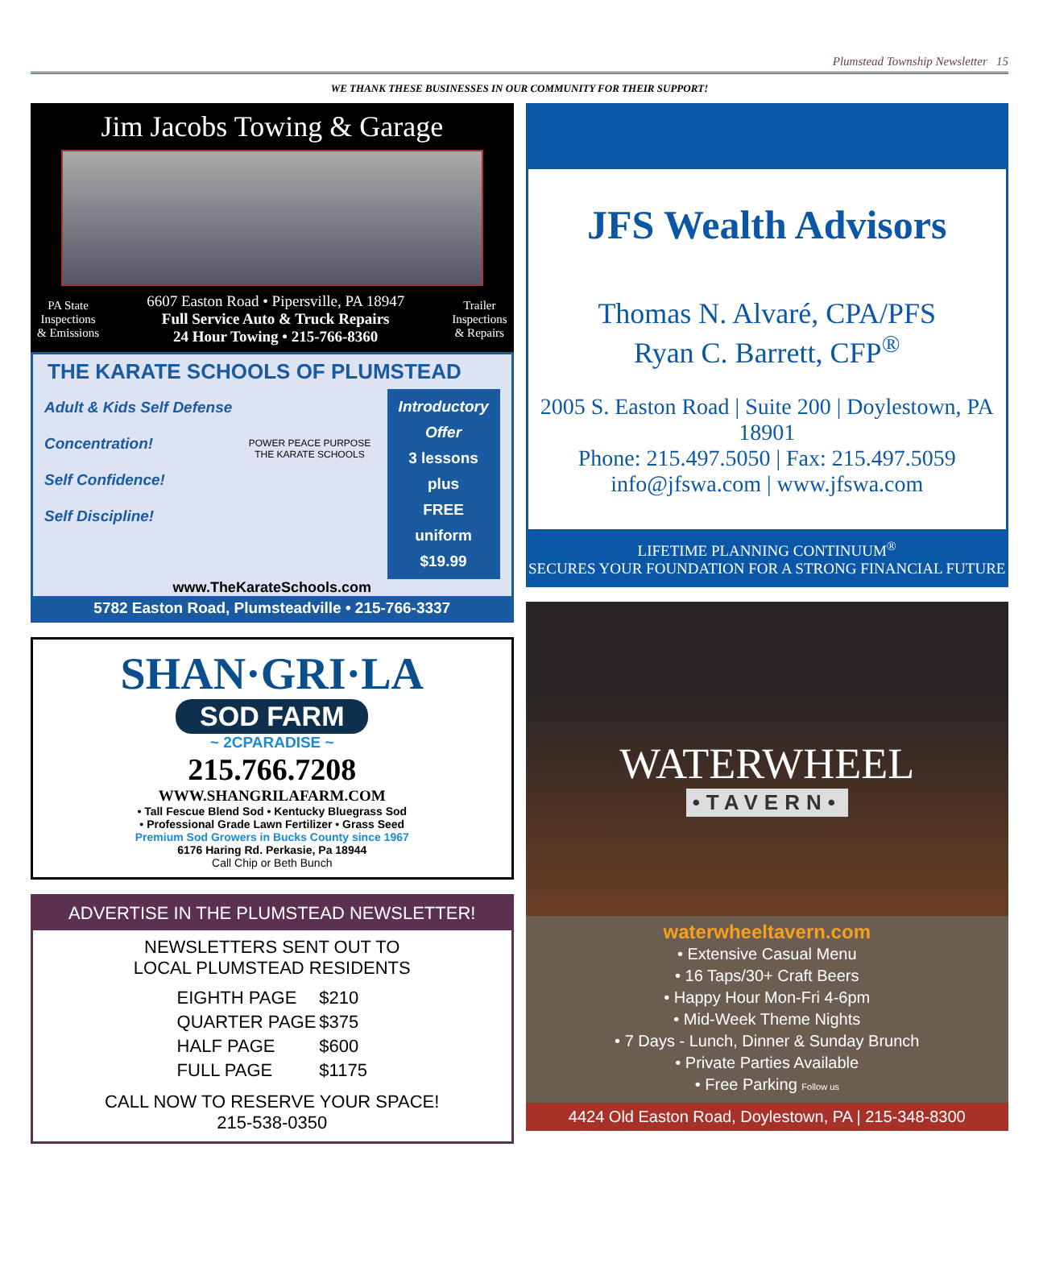Plumstead Township Newsletter 15
WE THANK THESE BUSINESSES IN OUR COMMUNITY FOR THEIR SUPPORT!
Jim Jacobs Towing & Garage
PA State
Inspections
& Emissions
6607 Easton Road • Pipersville, PA 18947
Full Service Auto & Truck Repairs
24 Hour Towing • 215-766-8360
Trailer
Inspections
& Repairs
THE KARATE SCHOOLS OF PLUMSTEAD
Adult & Kids Self Defense
Concentration!
Self Confidence!
Self Discipline!
POWER PEACE PURPOSE
THE KARATE SCHOOLS
Introductory
Offer
3 lessons
plus
FREE
uniform
$19.99
www.TheKarateSchools.com
5782 Easton Road, Plumsteadville • 215-766-3337
SHAN·GRI·LA
SOD FARM
~ 2CPARADISE ~
215.766.7208
WWW.SHANGRILAFARM.COM
• Tall Fescue Blend Sod • Kentucky Bluegrass Sod
• Professional Grade Lawn Fertilizer • Grass Seed
Premium Sod Growers in Bucks County since 1967
6176 Haring Rd. Perkasie, Pa 18944
Call Chip or Beth Bunch
ADVERTISE IN THE PLUMSTEAD NEWSLETTER!
NEWSLETTERS SENT OUT TO
LOCAL PLUMSTEAD RESIDENTS
| EIGHTH PAGE | $210 |
| QUARTER PAGE | $375 |
| HALF PAGE | $600 |
| FULL PAGE | $1175 |
CALL NOW TO RESERVE YOUR SPACE!
215-538-0350
JFS Wealth Advisors
Thomas N. Alvaré, CPA/PFS
Ryan C. Barrett, CFP<sup>®</sup>
2005 S. Easton Road | Suite 200 | Doylestown, PA 18901
Phone: 215.497.5050 | Fax: 215.497.5059
info@jfswa.com | www.jfswa.com
LIFETIME PLANNING CONTINUUM<sup>®</sup>
SECURES YOUR FOUNDATION FOR A STRONG FINANCIAL FUTURE
WATERWHEEL
•TAVERN•
waterwheeltavern.com
• Extensive Casual Menu
• 16 Taps/30+ Craft Beers
• Happy Hour Mon-Fri 4-6pm
• Mid-Week Theme Nights
• 7 Days - Lunch, Dinner & Sunday Brunch
• Private Parties Available
• Free Parking Follow us
4424 Old Easton Road, Doylestown, PA | 215-348-8300